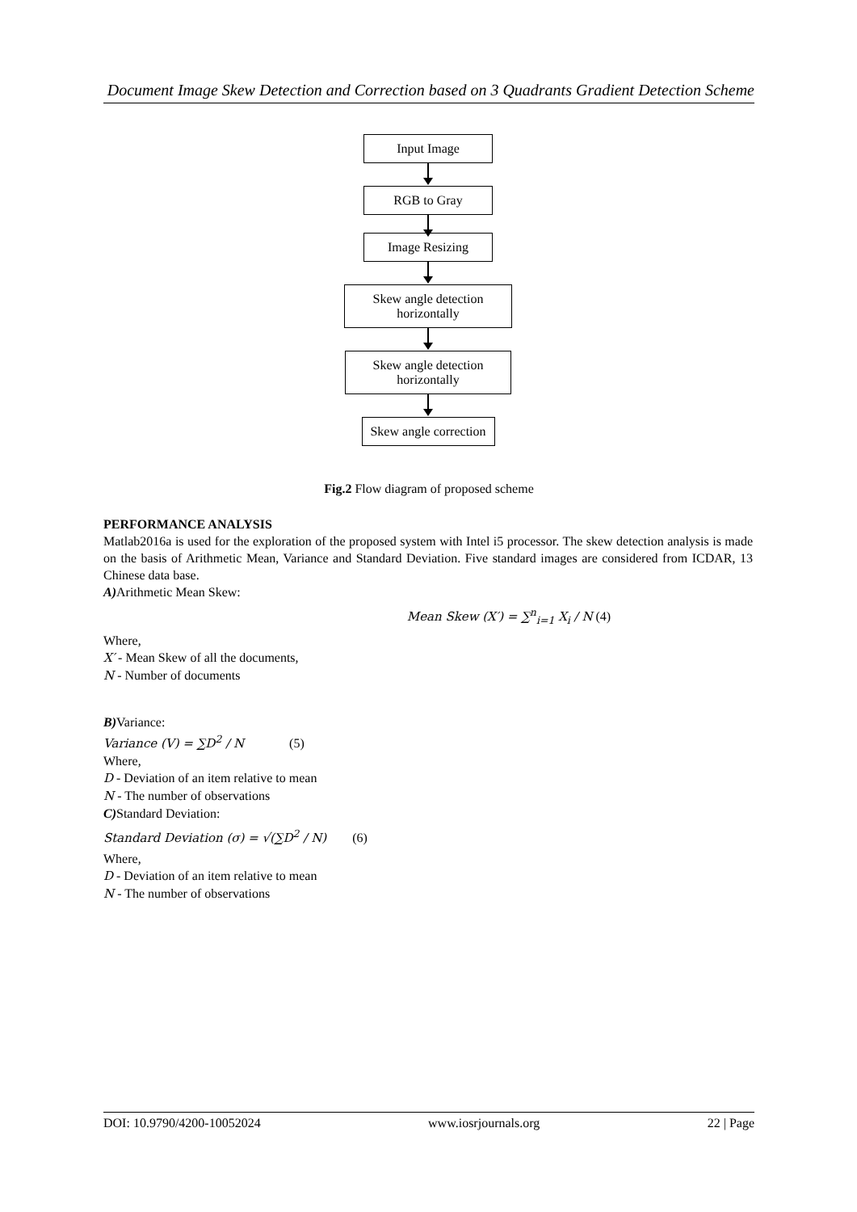Document Image Skew Detection and Correction based on 3 Quadrants Gradient Detection Scheme
Input Image
RGB to Gray
Image Resizing
Skew angle detection horizontally
Skew angle detection horizontally
Skew angle correction
Fig.2 Flow diagram of proposed scheme
PERFORMANCE ANALYSIS
Matlab2016a is used for the exploration of the proposed system with Intel i5 processor. The skew detection analysis is made on the basis of Arithmetic Mean, Variance and Standard Deviation. Five standard images are considered from ICDAR, 13 Chinese data base.
A) Arithmetic Mean Skew:
Mean Skew (X′) = ∑<sup>n</sup><sub>i=1</sub> X<sub>i</sub> / N (4)
Where,
X′ - Mean Skew of all the documents,
N - Number of documents
B) Variance:
Variance (V) = ∑D<sup>2</sup> / N (5)
Where,
D - Deviation of an item relative to mean
N - The number of observations
C) Standard Deviation:
Standard Deviation (σ) = √(∑D<sup>2</sup> / N) (6)
Where,
D - Deviation of an item relative to mean
N - The number of observations
DOI: 10.9790/4200-10052024 www.iosrjournals.org 22 | Page